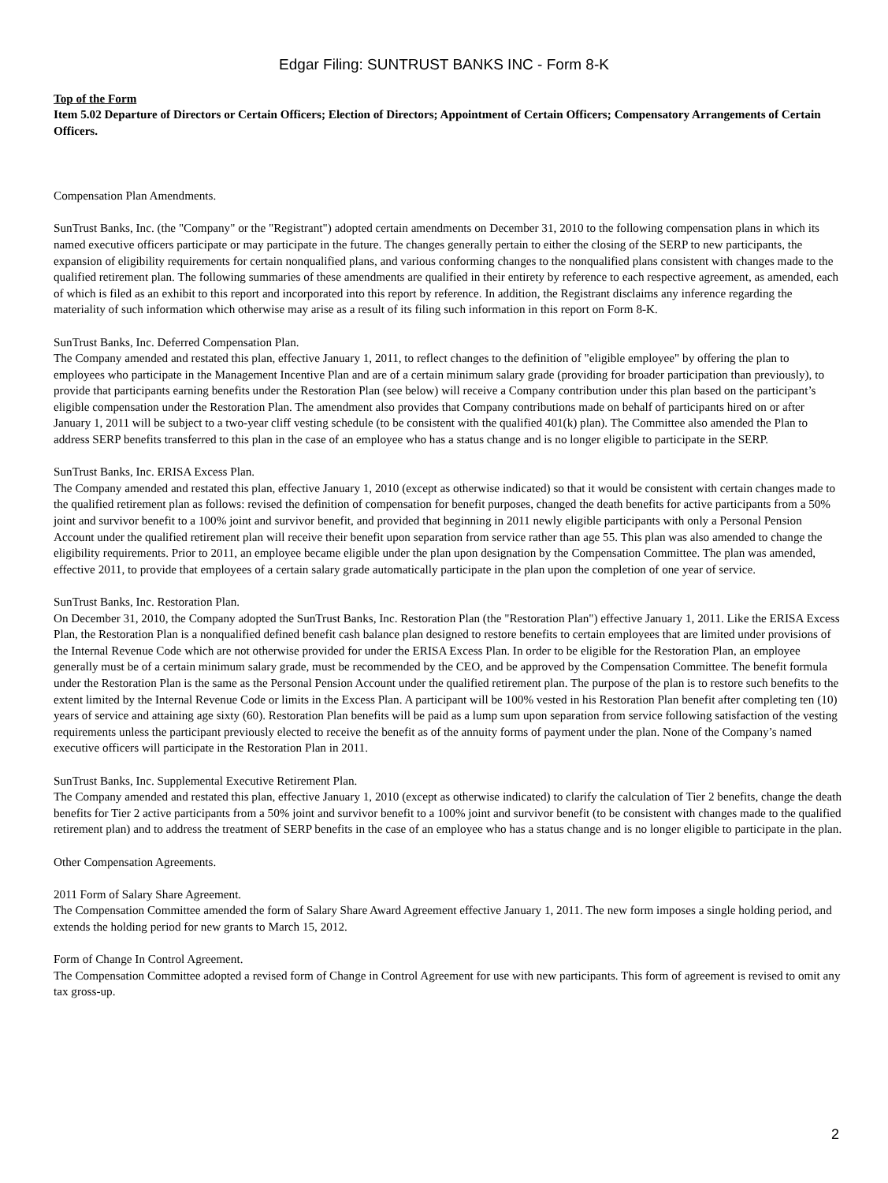Edgar Filing: SUNTRUST BANKS INC - Form 8-K
Top of the Form
Item 5.02 Departure of Directors or Certain Officers; Election of Directors; Appointment of Certain Officers; Compensatory Arrangements of Certain Officers.
Compensation Plan Amendments.
SunTrust Banks, Inc. (the "Company" or the "Registrant") adopted certain amendments on December 31, 2010 to the following compensation plans in which its named executive officers participate or may participate in the future. The changes generally pertain to either the closing of the SERP to new participants, the expansion of eligibility requirements for certain nonqualified plans, and various conforming changes to the nonqualified plans consistent with changes made to the qualified retirement plan. The following summaries of these amendments are qualified in their entirety by reference to each respective agreement, as amended, each of which is filed as an exhibit to this report and incorporated into this report by reference. In addition, the Registrant disclaims any inference regarding the materiality of such information which otherwise may arise as a result of its filing such information in this report on Form 8-K.
SunTrust Banks, Inc. Deferred Compensation Plan.
The Company amended and restated this plan, effective January 1, 2011, to reflect changes to the definition of "eligible employee" by offering the plan to employees who participate in the Management Incentive Plan and are of a certain minimum salary grade (providing for broader participation than previously), to provide that participants earning benefits under the Restoration Plan (see below) will receive a Company contribution under this plan based on the participant’s eligible compensation under the Restoration Plan. The amendment also provides that Company contributions made on behalf of participants hired on or after January 1, 2011 will be subject to a two-year cliff vesting schedule (to be consistent with the qualified 401(k) plan). The Committee also amended the Plan to address SERP benefits transferred to this plan in the case of an employee who has a status change and is no longer eligible to participate in the SERP.
SunTrust Banks, Inc. ERISA Excess Plan.
The Company amended and restated this plan, effective January 1, 2010 (except as otherwise indicated) so that it would be consistent with certain changes made to the qualified retirement plan as follows: revised the definition of compensation for benefit purposes, changed the death benefits for active participants from a 50% joint and survivor benefit to a 100% joint and survivor benefit, and provided that beginning in 2011 newly eligible participants with only a Personal Pension Account under the qualified retirement plan will receive their benefit upon separation from service rather than age 55. This plan was also amended to change the eligibility requirements. Prior to 2011, an employee became eligible under the plan upon designation by the Compensation Committee. The plan was amended, effective 2011, to provide that employees of a certain salary grade automatically participate in the plan upon the completion of one year of service.
SunTrust Banks, Inc. Restoration Plan.
On December 31, 2010, the Company adopted the SunTrust Banks, Inc. Restoration Plan (the "Restoration Plan") effective January 1, 2011. Like the ERISA Excess Plan, the Restoration Plan is a nonqualified defined benefit cash balance plan designed to restore benefits to certain employees that are limited under provisions of the Internal Revenue Code which are not otherwise provided for under the ERISA Excess Plan. In order to be eligible for the Restoration Plan, an employee generally must be of a certain minimum salary grade, must be recommended by the CEO, and be approved by the Compensation Committee. The benefit formula under the Restoration Plan is the same as the Personal Pension Account under the qualified retirement plan. The purpose of the plan is to restore such benefits to the extent limited by the Internal Revenue Code or limits in the Excess Plan. A participant will be 100% vested in his Restoration Plan benefit after completing ten (10) years of service and attaining age sixty (60). Restoration Plan benefits will be paid as a lump sum upon separation from service following satisfaction of the vesting requirements unless the participant previously elected to receive the benefit as of the annuity forms of payment under the plan. None of the Company’s named executive officers will participate in the Restoration Plan in 2011.
SunTrust Banks, Inc. Supplemental Executive Retirement Plan.
The Company amended and restated this plan, effective January 1, 2010 (except as otherwise indicated) to clarify the calculation of Tier 2 benefits, change the death benefits for Tier 2 active participants from a 50% joint and survivor benefit to a 100% joint and survivor benefit (to be consistent with changes made to the qualified retirement plan) and to address the treatment of SERP benefits in the case of an employee who has a status change and is no longer eligible to participate in the plan.
Other Compensation Agreements.
2011 Form of Salary Share Agreement.
The Compensation Committee amended the form of Salary Share Award Agreement effective January 1, 2011. The new form imposes a single holding period, and extends the holding period for new grants to March 15, 2012.
Form of Change In Control Agreement.
The Compensation Committee adopted a revised form of Change in Control Agreement for use with new participants. This form of agreement is revised to omit any tax gross-up.
2